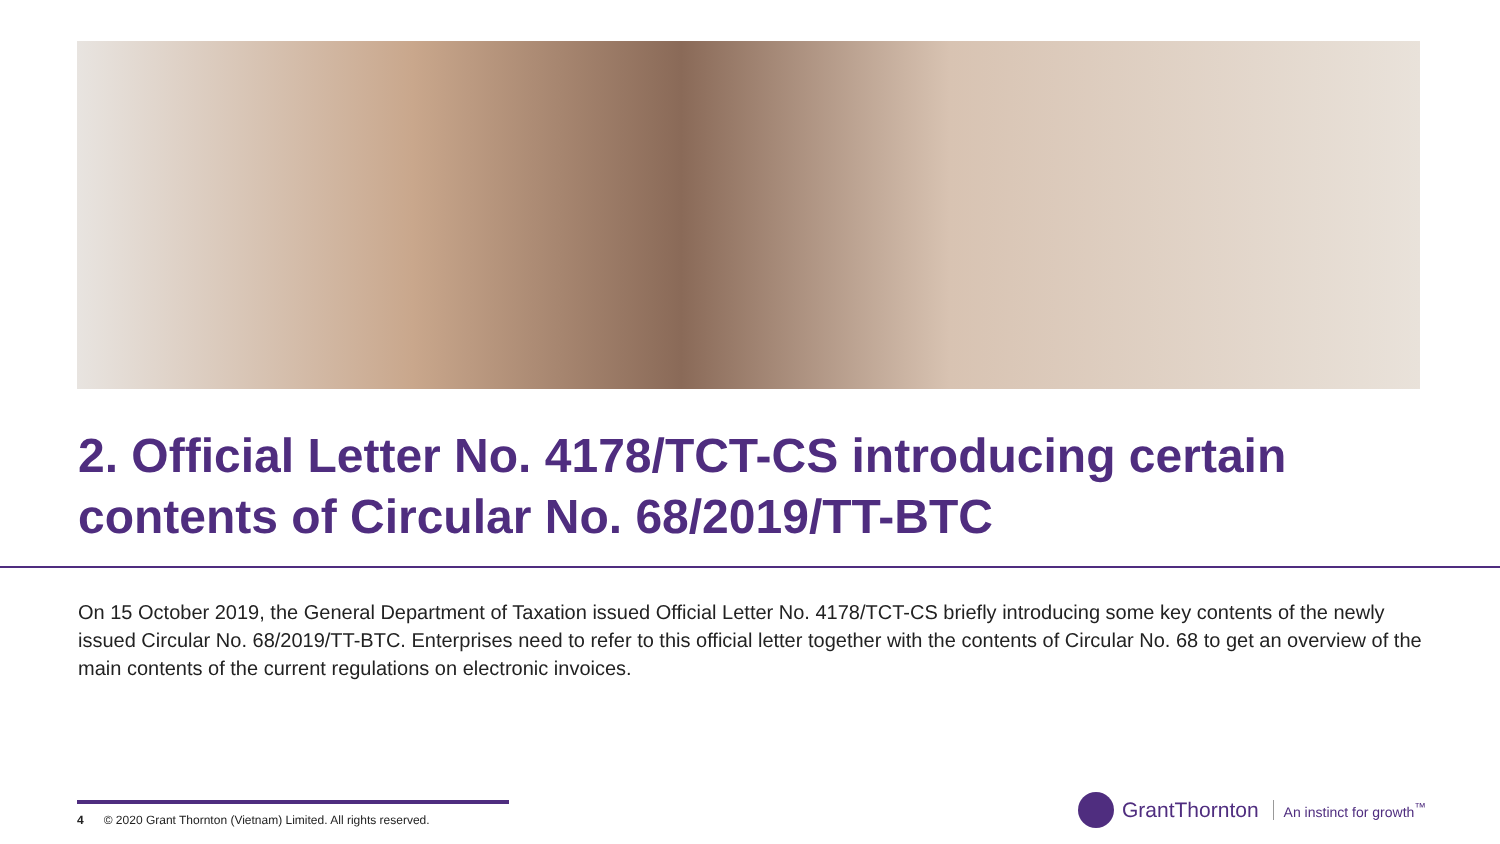2. Official Letter No. 4178/TCT-CS introducing certain contents of Circular No. 68/2019/TT-BTC
On 15 October 2019, the General Department of Taxation issued Official Letter No. 4178/TCT-CS briefly introducing some key contents of the newly issued Circular No. 68/2019/TT-BTC. Enterprises need to refer to this official letter together with the contents of Circular No. 68 to get an overview of the main contents of the current regulations on electronic invoices.
4 © 2020 Grant Thornton (Vietnam) Limited. All rights reserved.
GrantThornton An instinct for growth<sup>™</sup>